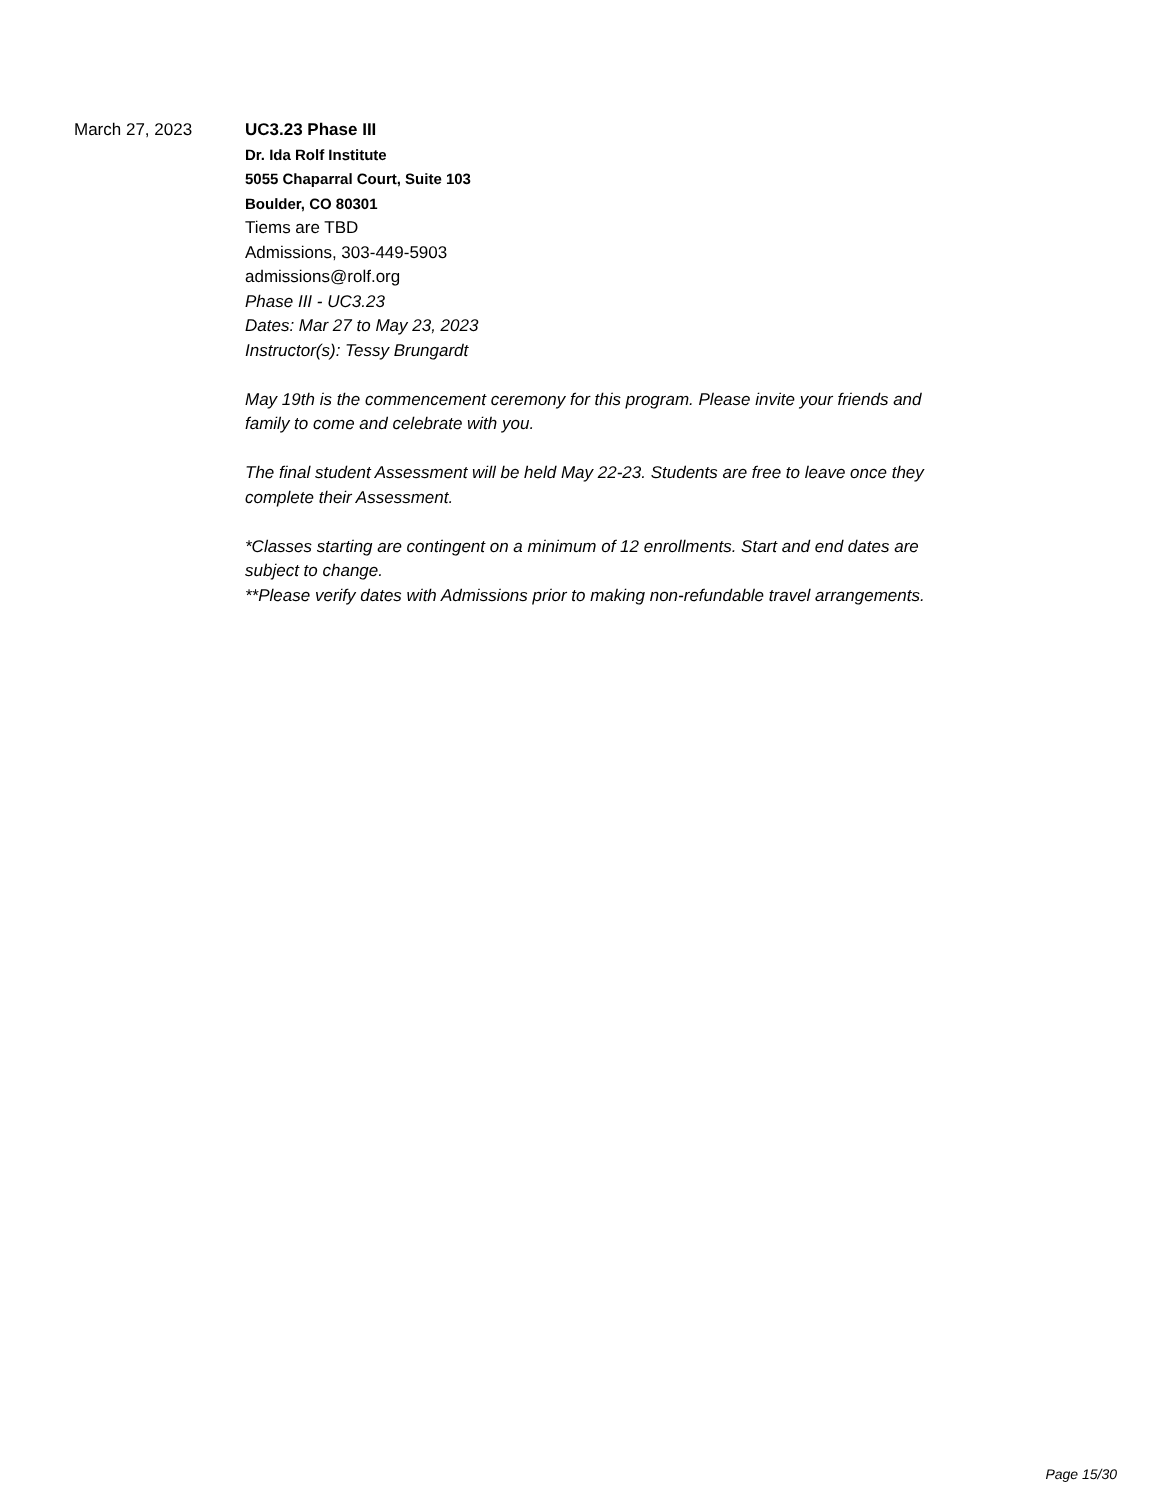March 27, 2023
UC3.23 Phase III
Dr. Ida Rolf Institute
5055 Chaparral Court, Suite 103
Boulder, CO 80301
Tiems are TBD
Admissions, 303-449-5903
admissions@rolf.org
Phase III - UC3.23
Dates: Mar 27 to May 23, 2023
Instructor(s): Tessy Brungardt
May 19th is the commencement ceremony for this program. Please invite your friends and family to come and celebrate with you.
The final student Assessment will be held May 22-23. Students are free to leave once they complete their Assessment.
*Classes starting are contingent on a minimum of 12 enrollments. Start and end dates are subject to change.
**Please verify dates with Admissions prior to making non-refundable travel arrangements.
Page 15/30